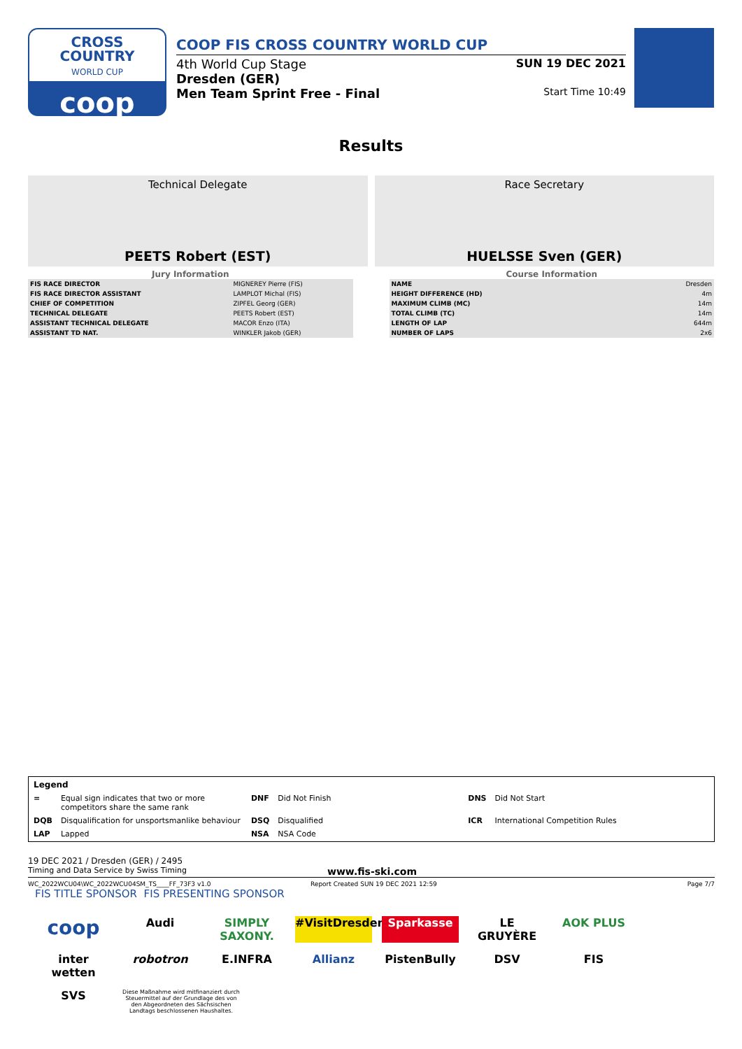CROSS
COUNTRY
WORLD CUP
coop
COOP FIS CROSS COUNTRY WORLD CUP
4th World Cup Stage SUN 19 DEC 2021
Dresden (GER)
Men Team Sprint Free - Final
Start Time 10:49
Results
Technical Delegate
PEETS Robert (EST)
Race Secretary
HUELSSE Sven (GER)
Jury Information
| FIS RACE DIRECTOR | MIGNEREY Pierre (FIS) |
| FIS RACE DIRECTOR ASSISTANT | LAMPLOT Michal (FIS) |
| CHIEF OF COMPETITION | ZIPFEL Georg (GER) |
| TECHNICAL DELEGATE | PEETS Robert (EST) |
| ASSISTANT TECHNICAL DELEGATE | MACOR Enzo (ITA) |
| ASSISTANT TD NAT. | WINKLER Jakob (GER) |
Course Information
| NAME | Dresden |
| HEIGHT DIFFERENCE (HD) | 4m |
| MAXIMUM CLIMB (MC) | 14m |
| TOTAL CLIMB (TC) | 14m |
| LENGTH OF LAP | 644m |
| NUMBER OF LAPS | 2x6 |
| Legend | | | | | |
| = | Equal sign indicates that two or more competitors share the same rank | DNF | Did Not Finish | DNS | Did Not Start |
| DQB | Disqualification for unsportsmanlike behaviour | DSQ | Disqualified | ICR | International Competition Rules |
| LAP | Lapped | NSA | NSA Code | | |
19 DEC 2021 / Dresden (GER) / 2495
Timing and Data Service by Swiss Timing www.fis-ski.com
WC_2022WCU04\WC_2022WCU04SM_TS____FF_73F3 v1.0 Report Created SUN 19 DEC 2021 12:59 Page 7/7
FIS TITLE SPONSOR FIS PRESENTING SPONSOR
coop Audi SIMPLY SAXONY. #VisitDresden Sparkasse LE GRUYÈRE AOK PLUS inter wetten robotron E.INFRA Allianz PistenBully DSV FIS SVS Diese Maßnahme wird mitfinanziert durch Steuermittel auf der Grundlage des von den Abgeordneten des Sächsischen Landtags beschlossenen Haushaltes.